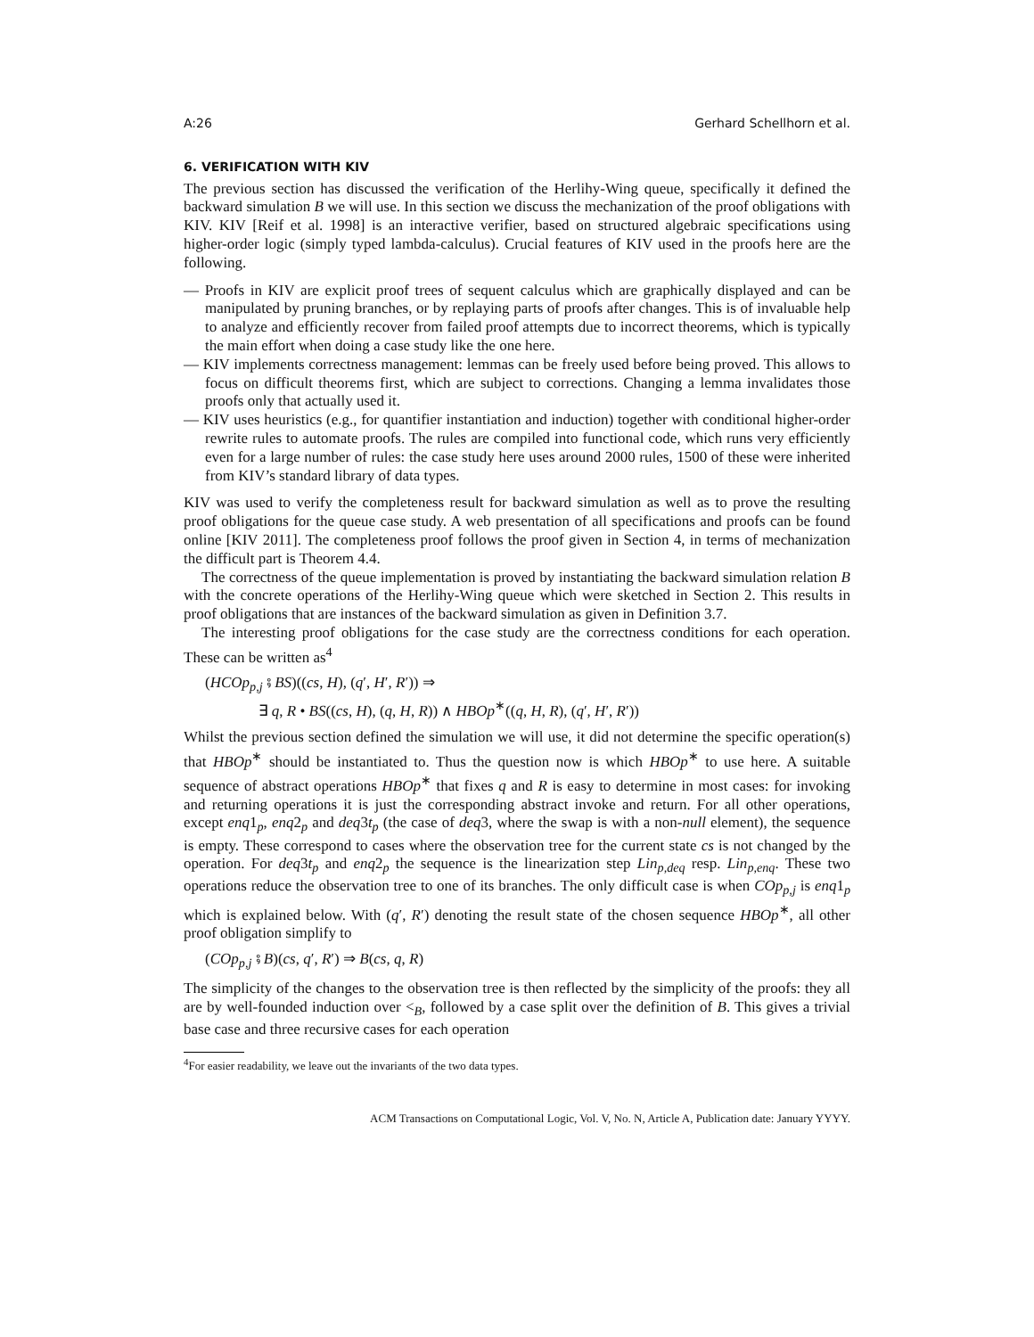A:26 Gerhard Schellhorn et al.
6. VERIFICATION WITH KIV
The previous section has discussed the verification of the Herlihy-Wing queue, specifically it defined the backward simulation B we will use. In this section we discuss the mechanization of the proof obligations with KIV. KIV [Reif et al. 1998] is an interactive verifier, based on structured algebraic specifications using higher-order logic (simply typed lambda-calculus). Crucial features of KIV used in the proofs here are the following.
— Proofs in KIV are explicit proof trees of sequent calculus which are graphically displayed and can be manipulated by pruning branches, or by replaying parts of proofs after changes. This is of invaluable help to analyze and efficiently recover from failed proof attempts due to incorrect theorems, which is typically the main effort when doing a case study like the one here.
— KIV implements correctness management: lemmas can be freely used before being proved. This allows to focus on difficult theorems first, which are subject to corrections. Changing a lemma invalidates those proofs only that actually used it.
— KIV uses heuristics (e.g., for quantifier instantiation and induction) together with conditional higher-order rewrite rules to automate proofs. The rules are compiled into functional code, which runs very efficiently even for a large number of rules: the case study here uses around 2000 rules, 1500 of these were inherited from KIV’s standard library of data types.
KIV was used to verify the completeness result for backward simulation as well as to prove the resulting proof obligations for the queue case study. A web presentation of all specifications and proofs can be found online [KIV 2011]. The completeness proof follows the proof given in Section 4, in terms of mechanization the difficult part is Theorem 4.4.
The correctness of the queue implementation is proved by instantiating the backward simulation relation B with the concrete operations of the Herlihy-Wing queue which were sketched in Section 2. This results in proof obligations that are instances of the backward simulation as given in Definition 3.7.
The interesting proof obligations for the case study are the correctness conditions for each operation. These can be written as<sup>4</sup>
(HCOp<sub>p,j</sub> ⨾ BS)((cs, H), (q′, H′, R′)) ⇒
∃ q, R • BS((cs, H), (q, H, R)) ∧ HBOp<sup>∗</sup>((q, H, R), (q′, H′, R′))
Whilst the previous section defined the simulation we will use, it did not determine the specific operation(s) that HBOp<sup>∗</sup> should be instantiated to. Thus the question now is which HBOp<sup>∗</sup> to use here. A suitable sequence of abstract operations HBOp<sup>∗</sup> that fixes q and R is easy to determine in most cases: for invoking and returning operations it is just the corresponding abstract invoke and return. For all other operations, except enq1<sub>p</sub>, enq2<sub>p</sub> and deq3t<sub>p</sub> (the case of deq3, where the swap is with a non-null element), the sequence is empty. These correspond to cases where the observation tree for the current state cs is not changed by the operation. For deq3t<sub>p</sub> and enq2<sub>p</sub> the sequence is the linearization step Lin<sub>p,deq</sub> resp. Lin<sub>p,enq</sub>. These two operations reduce the observation tree to one of its branches. The only difficult case is when COp<sub>p,j</sub> is enq1<sub>p</sub> which is explained below. With (q′, R′) denoting the result state of the chosen sequence HBOp<sup>∗</sup>, all other proof obligation simplify to
(COp<sub>p,j</sub> ⨾ B)(cs, q′, R′) ⇒ B(cs, q, R)
The simplicity of the changes to the observation tree is then reflected by the simplicity of the proofs: they all are by well-founded induction over <<sub>B</sub>, followed by a case split over the definition of B. This gives a trivial base case and three recursive cases for each operation
<sup>4</sup> For easier readability, we leave out the invariants of the two data types.
ACM Transactions on Computational Logic, Vol. V, No. N, Article A, Publication date: January YYYY.